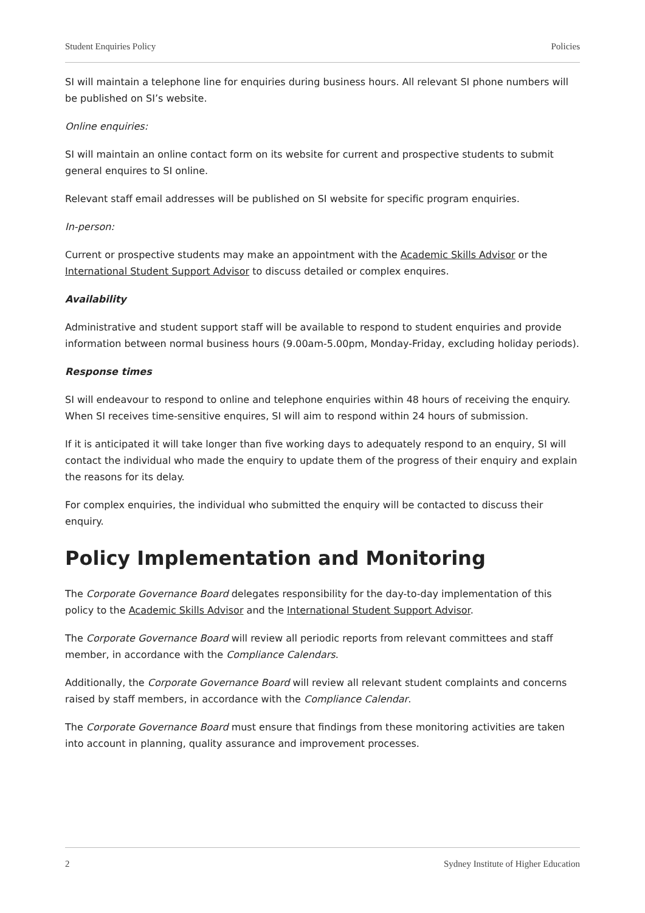Student Enquiries Policy Policies
SI will maintain a telephone line for enquiries during business hours. All relevant SI phone numbers will be published on SI’s website.
Online enquiries:
SI will maintain an online contact form on its website for current and prospective students to submit general enquires to SI online.
Relevant staff email addresses will be published on SI website for specific program enquiries.
In-person:
Current or prospective students may make an appointment with the Academic Skills Advisor or the International Student Support Advisor to discuss detailed or complex enquires.
Availability
Administrative and student support staff will be available to respond to student enquiries and provide information between normal business hours (9.00am-5.00pm, Monday-Friday, excluding holiday periods).
Response times
SI will endeavour to respond to online and telephone enquiries within 48 hours of receiving the enquiry. When SI receives time-sensitive enquires, SI will aim to respond within 24 hours of submission.
If it is anticipated it will take longer than five working days to adequately respond to an enquiry, SI will contact the individual who made the enquiry to update them of the progress of their enquiry and explain the reasons for its delay.
For complex enquiries, the individual who submitted the enquiry will be contacted to discuss their enquiry.
Policy Implementation and Monitoring
The Corporate Governance Board delegates responsibility for the day-to-day implementation of this policy to the Academic Skills Advisor and the International Student Support Advisor.
The Corporate Governance Board will review all periodic reports from relevant committees and staff member, in accordance with the Compliance Calendars.
Additionally, the Corporate Governance Board will review all relevant student complaints and concerns raised by staff members, in accordance with the Compliance Calendar.
The Corporate Governance Board must ensure that findings from these monitoring activities are taken into account in planning, quality assurance and improvement processes.
2 Sydney Institute of Higher Education